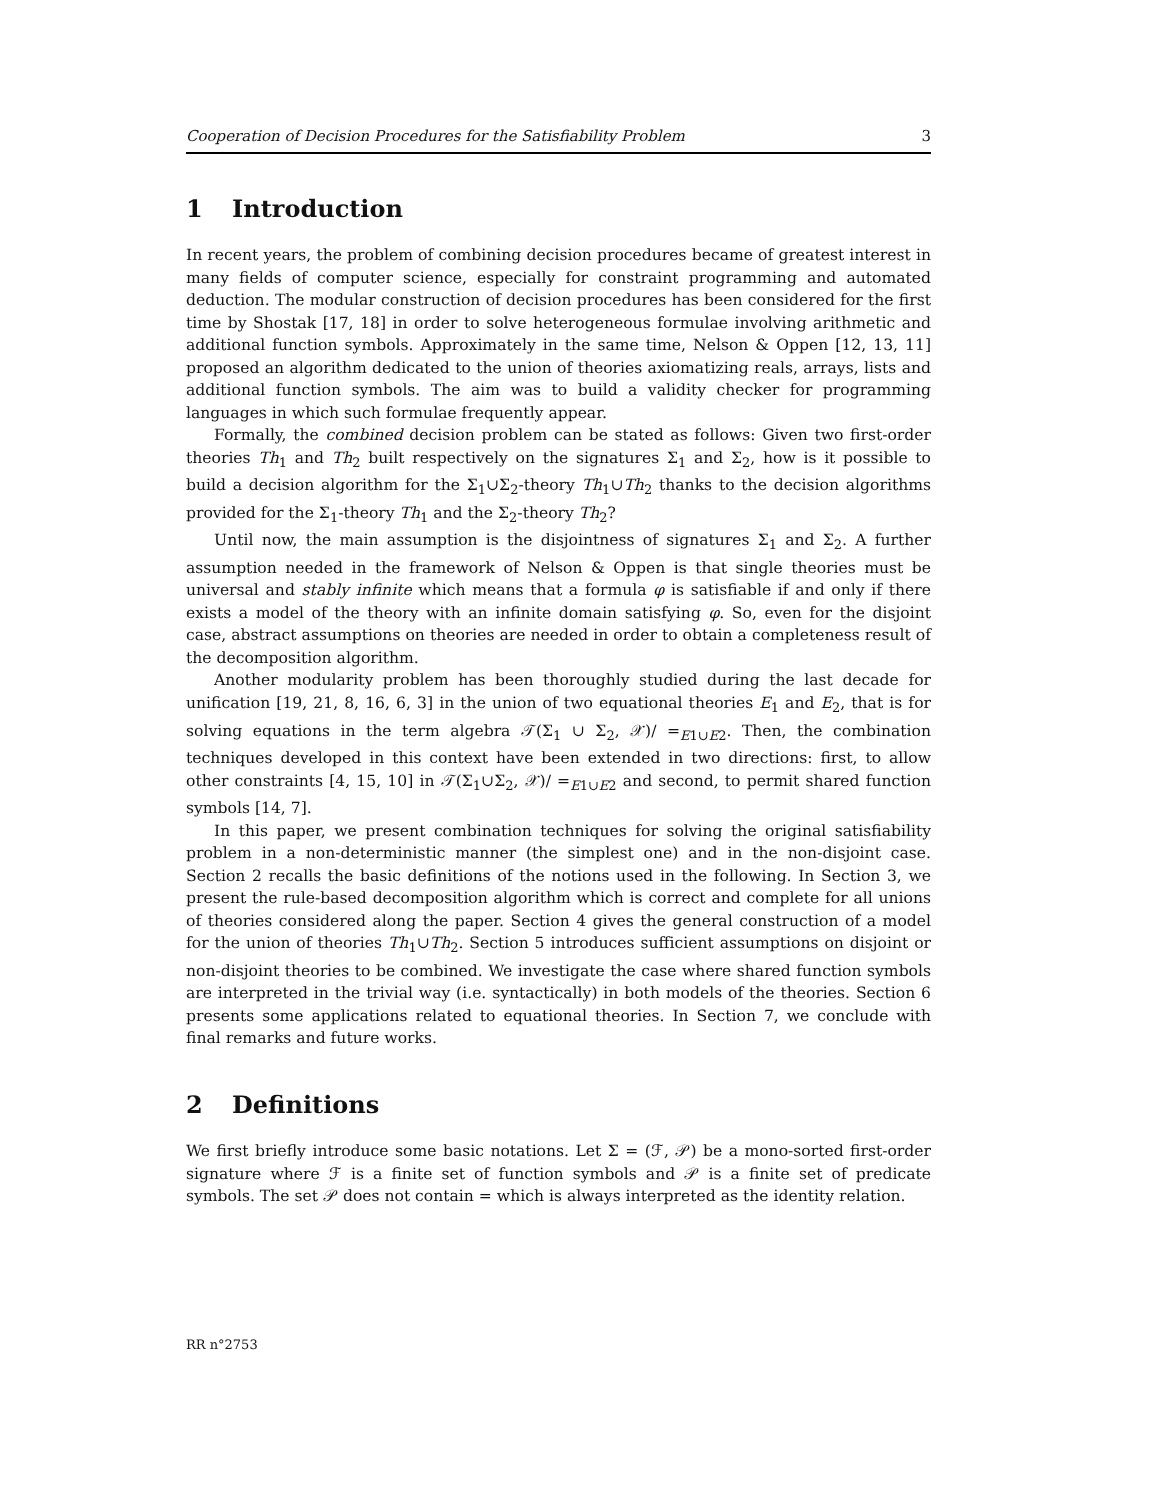Cooperation of Decision Procedures for the Satisfiability Problem 3
1 Introduction
In recent years, the problem of combining decision procedures became of greatest interest in many fields of computer science, especially for constraint programming and automated deduction. The modular construction of decision procedures has been considered for the first time by Shostak [17, 18] in order to solve heterogeneous formulae involving arithmetic and additional function symbols. Approximately in the same time, Nelson & Oppen [12, 13, 11] proposed an algorithm dedicated to the union of theories axiomatizing reals, arrays, lists and additional function symbols. The aim was to build a validity checker for programming languages in which such formulae frequently appear.
Formally, the combined decision problem can be stated as follows: Given two first-order theories Th<sub>1</sub> and Th<sub>2</sub> built respectively on the signatures Σ<sub>1</sub> and Σ<sub>2</sub>, how is it possible to build a decision algorithm for the Σ<sub>1</sub>∪Σ<sub>2</sub>-theory Th<sub>1</sub>∪Th<sub>2</sub> thanks to the decision algorithms provided for the Σ<sub>1</sub>-theory Th<sub>1</sub> and the Σ<sub>2</sub>-theory Th<sub>2</sub>?
Until now, the main assumption is the disjointness of signatures Σ<sub>1</sub> and Σ<sub>2</sub>. A further assumption needed in the framework of Nelson & Oppen is that single theories must be universal and stably infinite which means that a formula φ is satisfiable if and only if there exists a model of the theory with an infinite domain satisfying φ. So, even for the disjoint case, abstract assumptions on theories are needed in order to obtain a completeness result of the decomposition algorithm.
Another modularity problem has been thoroughly studied during the last decade for unification [19, 21, 8, 16, 6, 3] in the union of two equational theories E<sub>1</sub> and E<sub>2</sub>, that is for solving equations in the term algebra 𝒯(Σ<sub>1</sub> ∪ Σ<sub>2</sub>, 𝒳)/ =<sub>E1∪E2</sub>. Then, the combination techniques developed in this context have been extended in two directions: first, to allow other constraints [4, 15, 10] in 𝒯(Σ<sub>1</sub>∪Σ<sub>2</sub>, 𝒳)/ =<sub>E1∪E2</sub> and second, to permit shared function symbols [14, 7].
In this paper, we present combination techniques for solving the original satisfiability problem in a non-deterministic manner (the simplest one) and in the non-disjoint case. Section 2 recalls the basic definitions of the notions used in the following. In Section 3, we present the rule-based decomposition algorithm which is correct and complete for all unions of theories considered along the paper. Section 4 gives the general construction of a model for the union of theories Th<sub>1</sub>∪Th<sub>2</sub>. Section 5 introduces sufficient assumptions on disjoint or non-disjoint theories to be combined. We investigate the case where shared function symbols are interpreted in the trivial way (i.e. syntactically) in both models of the theories. Section 6 presents some applications related to equational theories. In Section 7, we conclude with final remarks and future works.
2 Definitions
We first briefly introduce some basic notations. Let Σ = (ℱ, 𝒫) be a mono-sorted first-order signature where ℱ is a finite set of function symbols and 𝒫 is a finite set of predicate symbols. The set 𝒫 does not contain = which is always interpreted as the identity relation.
RR n°2753